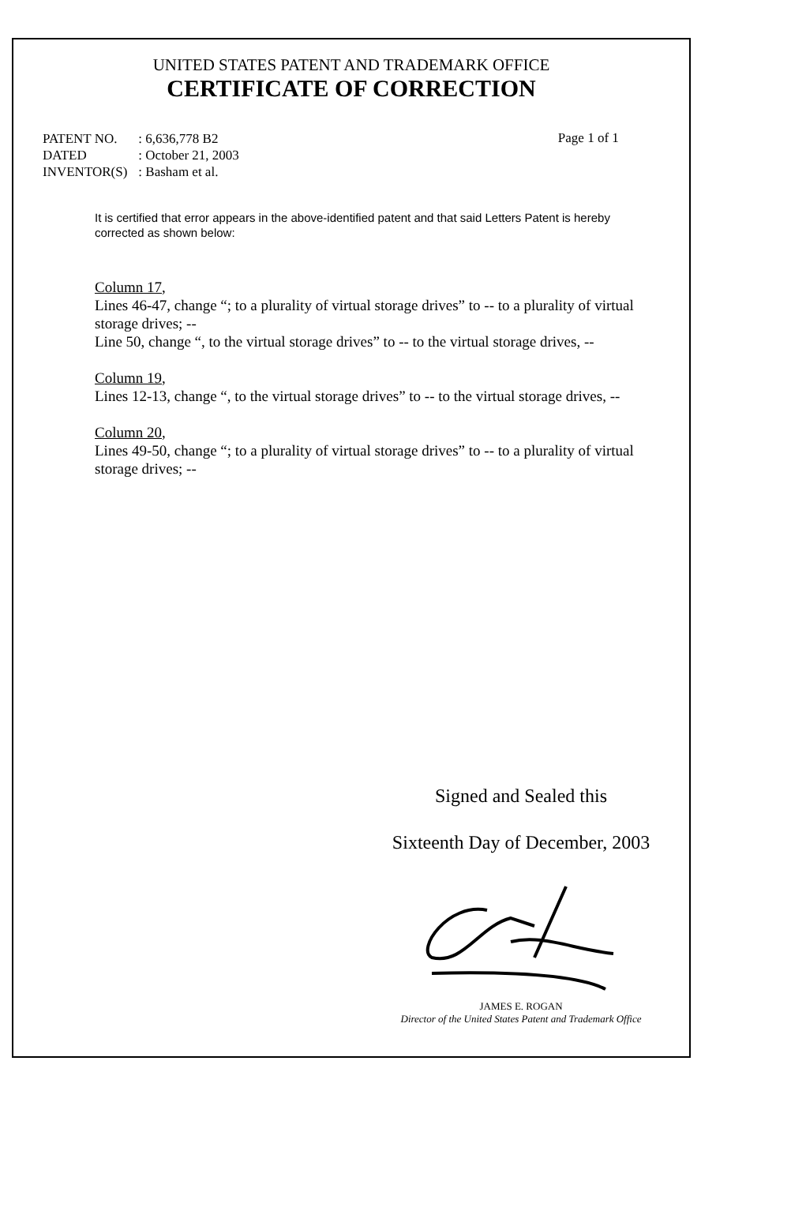UNITED STATES PATENT AND TRADEMARK OFFICE
CERTIFICATE OF CORRECTION
| PATENT NO. | : 6,636,778 B2 |
| DATED | : October 21, 2003 |
| INVENTOR(S) | : Basham et al. |
Page 1 of 1
It is certified that error appears in the above-identified patent and that said Letters Patent is hereby corrected as shown below:
Column 17,
Lines 46-47, change “; to a plurality of virtual storage drives” to -- to a plurality of virtual storage drives; --
Line 50, change “, to the virtual storage drives” to -- to the virtual storage drives, --
Column 19,
Lines 12-13, change “, to the virtual storage drives” to -- to the virtual storage drives, --
Column 20,
Lines 49-50, change “; to a plurality of virtual storage drives” to -- to a plurality of virtual storage drives; --
Signed and Sealed this
Sixteenth Day of December, 2003
JAMES E. ROGAN
Director of the United States Patent and Trademark Office